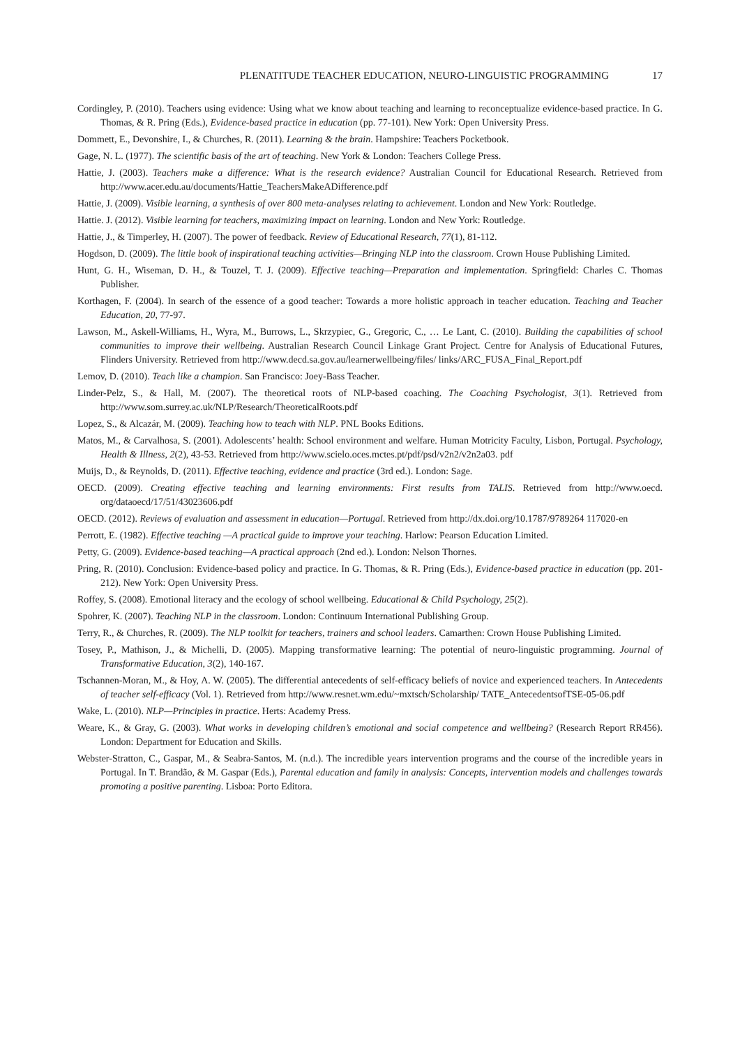PLENATITUDE TEACHER EDUCATION, NEURO-LINGUISTIC PROGRAMMING 17
Cordingley, P. (2010). Teachers using evidence: Using what we know about teaching and learning to reconceptualize evidence-based practice. In G. Thomas, & R. Pring (Eds.), Evidence-based practice in education (pp. 77-101). New York: Open University Press.
Dommett, E., Devonshire, I., & Churches, R. (2011). Learning & the brain. Hampshire: Teachers Pocketbook.
Gage, N. L. (1977). The scientific basis of the art of teaching. New York & London: Teachers College Press.
Hattie, J. (2003). Teachers make a difference: What is the research evidence? Australian Council for Educational Research. Retrieved from http://www.acer.edu.au/documents/Hattie_TeachersMakeADifference.pdf
Hattie, J. (2009). Visible learning, a synthesis of over 800 meta-analyses relating to achievement. London and New York: Routledge.
Hattie. J. (2012). Visible learning for teachers, maximizing impact on learning. London and New York: Routledge.
Hattie, J., & Timperley, H. (2007). The power of feedback. Review of Educational Research, 77(1), 81-112.
Hogdson, D. (2009). The little book of inspirational teaching activities—Bringing NLP into the classroom. Crown House Publishing Limited.
Hunt, G. H., Wiseman, D. H., & Touzel, T. J. (2009). Effective teaching—Preparation and implementation. Springfield: Charles C. Thomas Publisher.
Korthagen, F. (2004). In search of the essence of a good teacher: Towards a more holistic approach in teacher education. Teaching and Teacher Education, 20, 77-97.
Lawson, M., Askell-Williams, H., Wyra, M., Burrows, L., Skrzypiec, G., Gregoric, C., … Le Lant, C. (2010). Building the capabilities of school communities to improve their wellbeing. Australian Research Council Linkage Grant Project. Centre for Analysis of Educational Futures, Flinders University. Retrieved from http://www.decd.sa.gov.au/learnerwellbeing/files/ links/ARC_FUSA_Final_Report.pdf
Lemov, D. (2010). Teach like a champion. San Francisco: Joey-Bass Teacher.
Linder-Pelz, S., & Hall, M. (2007). The theoretical roots of NLP-based coaching. The Coaching Psychologist, 3(1). Retrieved from http://www.som.surrey.ac.uk/NLP/Research/TheoreticalRoots.pdf
Lopez, S., & Alcazár, M. (2009). Teaching how to teach with NLP. PNL Books Editions.
Matos, M., & Carvalhosa, S. (2001). Adolescents’ health: School environment and welfare. Human Motricity Faculty, Lisbon, Portugal. Psychology, Health & Illness, 2(2), 43-53. Retrieved from http://www.scielo.oces.mctes.pt/pdf/psd/v2n2/v2n2a03. pdf
Muijs, D., & Reynolds, D. (2011). Effective teaching, evidence and practice (3rd ed.). London: Sage.
OECD. (2009). Creating effective teaching and learning environments: First results from TALIS. Retrieved from http://www.oecd. org/dataoecd/17/51/43023606.pdf
OECD. (2012). Reviews of evaluation and assessment in education—Portugal. Retrieved from http://dx.doi.org/10.1787/9789264 117020-en
Perrott, E. (1982). Effective teaching —A practical guide to improve your teaching. Harlow: Pearson Education Limited.
Petty, G. (2009). Evidence-based teaching—A practical approach (2nd ed.). London: Nelson Thornes.
Pring, R. (2010). Conclusion: Evidence-based policy and practice. In G. Thomas, & R. Pring (Eds.), Evidence-based practice in education (pp. 201-212). New York: Open University Press.
Roffey, S. (2008). Emotional literacy and the ecology of school wellbeing. Educational & Child Psychology, 25(2).
Spohrer, K. (2007). Teaching NLP in the classroom. London: Continuum International Publishing Group.
Terry, R., & Churches, R. (2009). The NLP toolkit for teachers, trainers and school leaders. Camarthen: Crown House Publishing Limited.
Tosey, P., Mathison, J., & Michelli, D. (2005). Mapping transformative learning: The potential of neuro-linguistic programming. Journal of Transformative Education, 3(2), 140-167.
Tschannen-Moran, M., & Hoy, A. W. (2005). The differential antecedents of self-efficacy beliefs of novice and experienced teachers. In Antecedents of teacher self-efficacy (Vol. 1). Retrieved from http://www.resnet.wm.edu/~mxtsch/Scholarship/ TATE_AntecedentsofTSE-05-06.pdf
Wake, L. (2010). NLP—Principles in practice. Herts: Academy Press.
Weare, K., & Gray, G. (2003). What works in developing children’s emotional and social competence and wellbeing? (Research Report RR456). London: Department for Education and Skills.
Webster-Stratton, C., Gaspar, M., & Seabra-Santos, M. (n.d.). The incredible years intervention programs and the course of the incredible years in Portugal. In T. Brandão, & M. Gaspar (Eds.), Parental education and family in analysis: Concepts, intervention models and challenges towards promoting a positive parenting. Lisboa: Porto Editora.